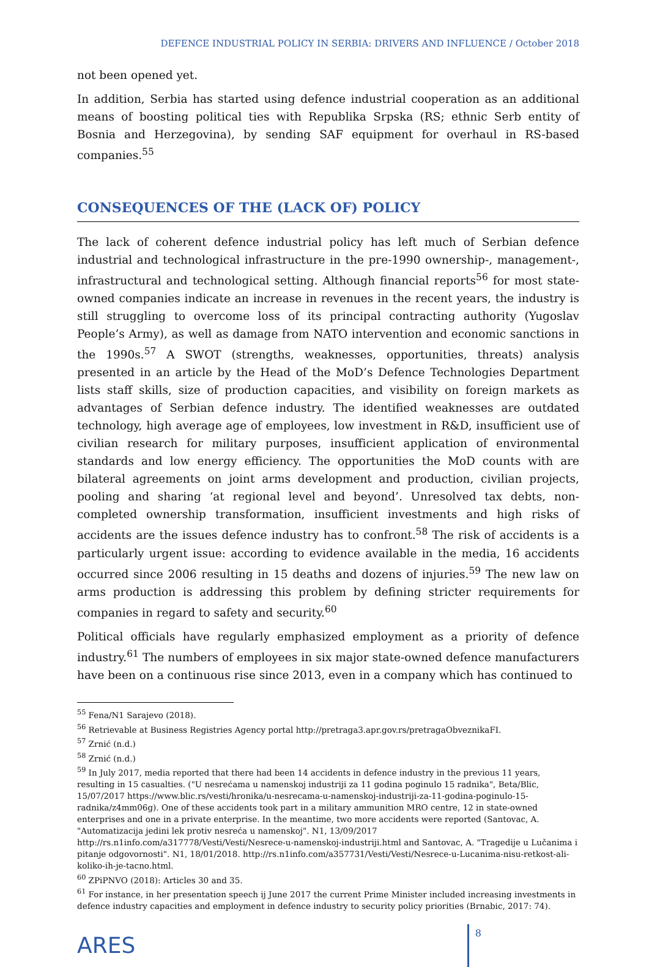DEFENCE INDUSTRIAL POLICY IN SERBIA: DRIVERS AND INFLUENCE / October 2018
not been opened yet.
In addition, Serbia has started using defence industrial cooperation as an additional means of boosting political ties with Republika Srpska (RS; ethnic Serb entity of Bosnia and Herzegovina), by sending SAF equipment for overhaul in RS-based companies.<sup>55</sup>
CONSEQUENCES OF THE (LACK OF) POLICY
The lack of coherent defence industrial policy has left much of Serbian defence industrial and technological infrastructure in the pre-1990 ownership-, management-, infrastructural and technological setting. Although financial reports<sup>56</sup> for most state-owned companies indicate an increase in revenues in the recent years, the industry is still struggling to overcome loss of its principal contracting authority (Yugoslav People’s Army), as well as damage from NATO intervention and economic sanctions in the 1990s.<sup>57</sup> A SWOT (strengths, weaknesses, opportunities, threats) analysis presented in an article by the Head of the MoD’s Defence Technologies Department lists staff skills, size of production capacities, and visibility on foreign markets as advantages of Serbian defence industry. The identified weaknesses are outdated technology, high average age of employees, low investment in R&D, insufficient use of civilian research for military purposes, insufficient application of environmental standards and low energy efficiency. The opportunities the MoD counts with are bilateral agreements on joint arms development and production, civilian projects, pooling and sharing ‘at regional level and beyond’. Unresolved tax debts, non-completed ownership transformation, insufficient investments and high risks of accidents are the issues defence industry has to confront.<sup>58</sup> The risk of accidents is a particularly urgent issue: according to evidence available in the media, 16 accidents occurred since 2006 resulting in 15 deaths and dozens of injuries.<sup>59</sup> The new law on arms production is addressing this problem by defining stricter requirements for companies in regard to safety and security.<sup>60</sup>
Political officials have regularly emphasized employment as a priority of defence industry.<sup>61</sup> The numbers of employees in six major state-owned defence manufacturers have been on a continuous rise since 2013, even in a company which has continued to
<sup>55</sup> Fena/N1 Sarajevo (2018).
<sup>56</sup> Retrievable at Business Registries Agency portal http://pretraga3.apr.gov.rs/pretragaObveznikaFI.
<sup>57</sup> Zrnić (n.d.)
<sup>58</sup> Zrnić (n.d.)
<sup>59</sup> In July 2017, media reported that there had been 14 accidents in defence industry in the previous 11 years, resulting in 15 casualties. ("U nesrećama u namenskoj industriji za 11 godina poginulo 15 radnika", Beta/Blic, 15/07/2017 https://www.blic.rs/vesti/hronika/u-nesrecama-u-namenskoj-industriji-za-11-godina-poginulo-15-radnika/z4mm06g). One of these accidents took part in a military ammunition MRO centre, 12 in state-owned enterprises and one in a private enterprise. In the meantime, two more accidents were reported (Santovac, A. "Automatizacija jedini lek protiv nesreća u namenskoj". N1, 13/09/2017 http://rs.n1info.com/a317778/Vesti/Vesti/Nesrece-u-namenskoj-industriji.html and Santovac, A. "Tragedije u Lučanima i pitanje odgovornosti". N1, 18/01/2018. http://rs.n1info.com/a357731/Vesti/Vesti/Nesrece-u-Lucanima-nisu-retkost-ali-koliko-ih-je-tacno.html.
<sup>60</sup> ZPiPNVO (2018): Articles 30 and 35.
<sup>61</sup> For instance, in her presentation speech ij June 2017 the current Prime Minister included increasing investments in defence industry capacities and employment in defence industry to security policy priorities (Brnabic, 2017: 74).
ARES
8